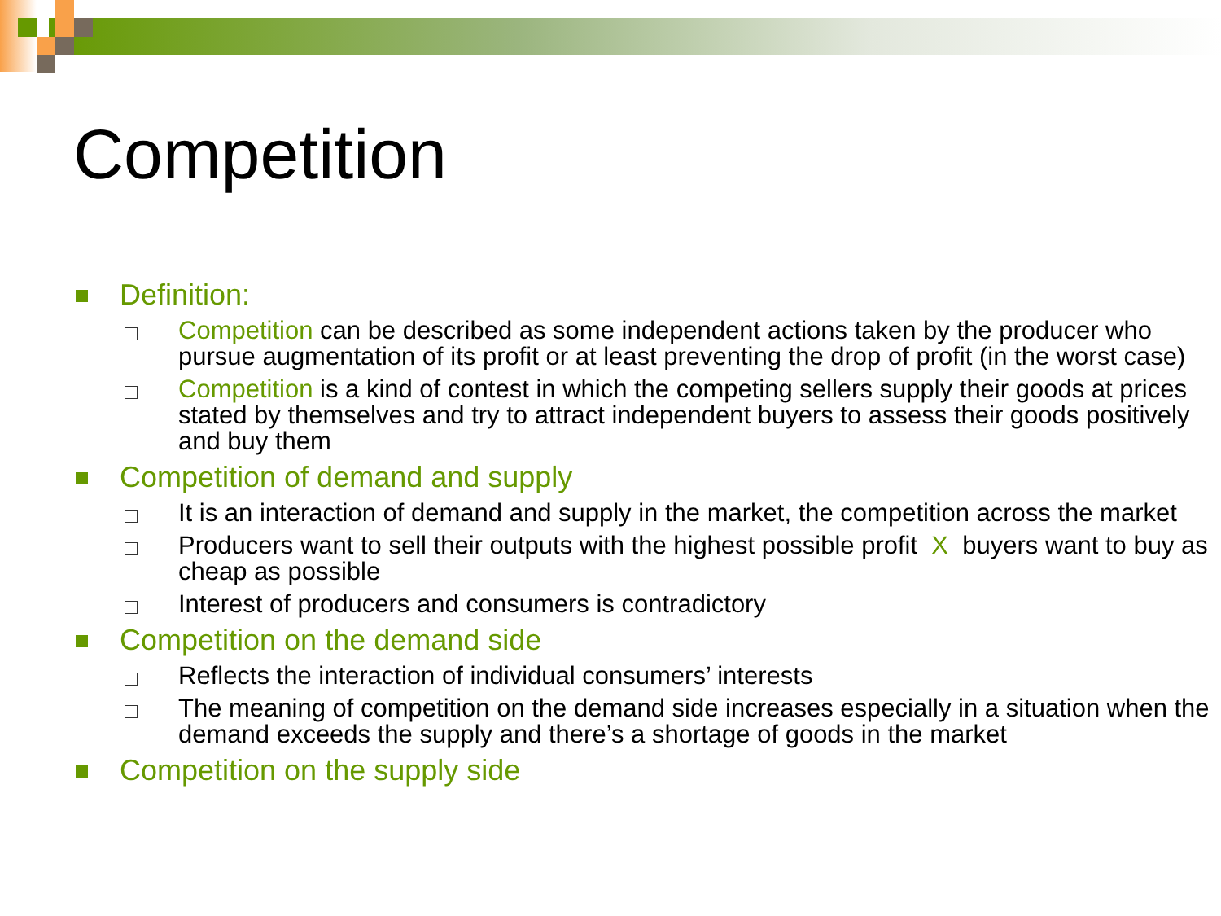Competition
Definition:
Competition can be described as some independent actions taken by the producer who pursue augmentation of its profit or at least preventing the drop of profit (in the worst case)
Competition is a kind of contest in which the competing sellers supply their goods at prices stated by themselves and try to attract independent buyers to assess their goods positively and buy them
Competition of demand and supply
It is an interaction of demand and supply in the market, the competition across the market
Producers want to sell their outputs with the highest possible profit X buyers want to buy as cheap as possible
Interest of producers and consumers is contradictory
Competition on the demand side
Reflects the interaction of individual consumers’ interests
The meaning of competition on the demand side increases especially in a situation when the demand exceeds the supply and there’s a shortage of goods in the market
Competition on the supply side